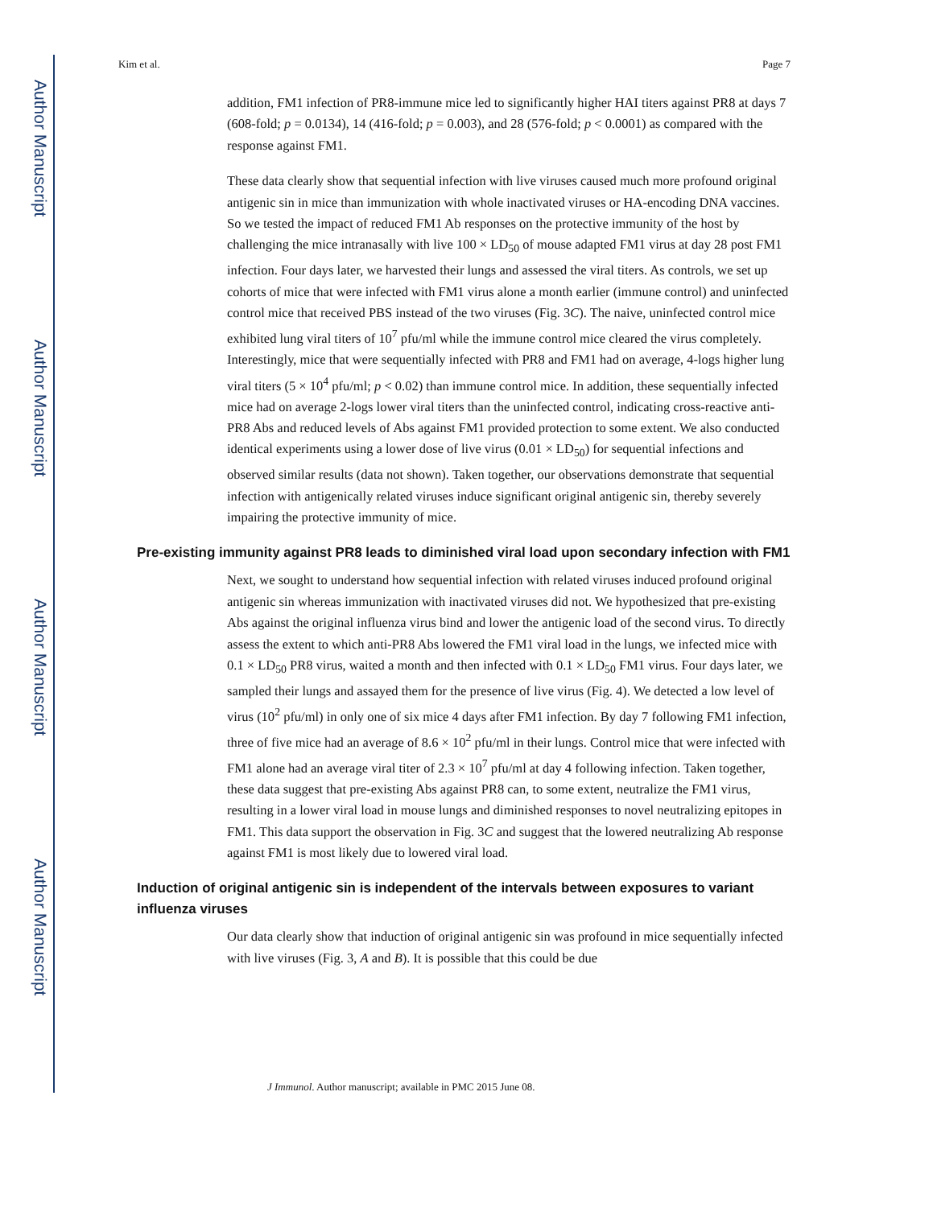Author Manuscript
Author Manuscript
Author Manuscript
Author Manuscript
Kim et al. Page 7
addition, FM1 infection of PR8-immune mice led to significantly higher HAI titers against PR8 at days 7 (608-fold; p = 0.0134), 14 (416-fold; p = 0.003), and 28 (576-fold; p < 0.0001) as compared with the response against FM1.
These data clearly show that sequential infection with live viruses caused much more profound original antigenic sin in mice than immunization with whole inactivated viruses or HA-encoding DNA vaccines. So we tested the impact of reduced FM1 Ab responses on the protective immunity of the host by challenging the mice intranasally with live 100 × LD<sub>50</sub> of mouse adapted FM1 virus at day 28 post FM1 infection. Four days later, we harvested their lungs and assessed the viral titers. As controls, we set up cohorts of mice that were infected with FM1 virus alone a month earlier (immune control) and uninfected control mice that received PBS instead of the two viruses (Fig. 3C). The naive, uninfected control mice exhibited lung viral titers of 10<sup>7</sup> pfu/ml while the immune control mice cleared the virus completely. Interestingly, mice that were sequentially infected with PR8 and FM1 had on average, 4-logs higher lung viral titers (5 × 10<sup>4</sup> pfu/ml; p < 0.02) than immune control mice. In addition, these sequentially infected mice had on average 2-logs lower viral titers than the uninfected control, indicating cross-reactive anti-PR8 Abs and reduced levels of Abs against FM1 provided protection to some extent. We also conducted identical experiments using a lower dose of live virus (0.01 × LD<sub>50</sub>) for sequential infections and observed similar results (data not shown). Taken together, our observations demonstrate that sequential infection with antigenically related viruses induce significant original antigenic sin, thereby severely impairing the protective immunity of mice.
Pre-existing immunity against PR8 leads to diminished viral load upon secondary infection with FM1
Next, we sought to understand how sequential infection with related viruses induced profound original antigenic sin whereas immunization with inactivated viruses did not. We hypothesized that pre-existing Abs against the original influenza virus bind and lower the antigenic load of the second virus. To directly assess the extent to which anti-PR8 Abs lowered the FM1 viral load in the lungs, we infected mice with 0.1 × LD<sub>50</sub> PR8 virus, waited a month and then infected with 0.1 × LD<sub>50</sub> FM1 virus. Four days later, we sampled their lungs and assayed them for the presence of live virus (Fig. 4). We detected a low level of virus (10<sup>2</sup> pfu/ml) in only one of six mice 4 days after FM1 infection. By day 7 following FM1 infection, three of five mice had an average of 8.6 × 10<sup>2</sup> pfu/ml in their lungs. Control mice that were infected with FM1 alone had an average viral titer of 2.3 × 10<sup>7</sup> pfu/ml at day 4 following infection. Taken together, these data suggest that pre-existing Abs against PR8 can, to some extent, neutralize the FM1 virus, resulting in a lower viral load in mouse lungs and diminished responses to novel neutralizing epitopes in FM1. This data support the observation in Fig. 3C and suggest that the lowered neutralizing Ab response against FM1 is most likely due to lowered viral load.
Induction of original antigenic sin is independent of the intervals between exposures to variant influenza viruses
Our data clearly show that induction of original antigenic sin was profound in mice sequentially infected with live viruses (Fig. 3, A and B). It is possible that this could be due
J Immunol. Author manuscript; available in PMC 2015 June 08.